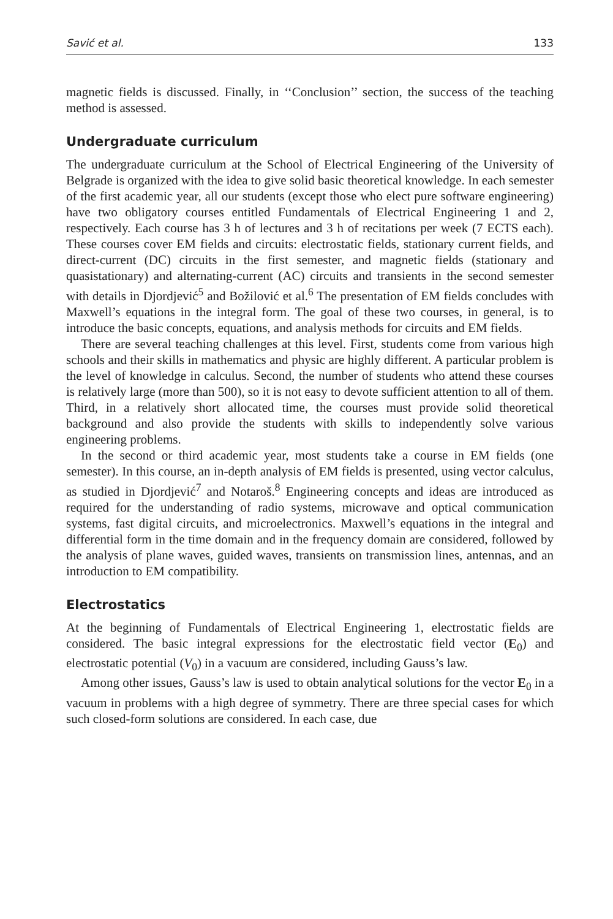Savić et al. 133
magnetic fields is discussed. Finally, in ‘‘Conclusion’’ section, the success of the teaching method is assessed.
Undergraduate curriculum
The undergraduate curriculum at the School of Electrical Engineering of the University of Belgrade is organized with the idea to give solid basic theoretical knowledge. In each semester of the first academic year, all our students (except those who elect pure software engineering) have two obligatory courses entitled Fundamentals of Electrical Engineering 1 and 2, respectively. Each course has 3 h of lectures and 3 h of recitations per week (7 ECTS each). These courses cover EM fields and circuits: electrostatic fields, stationary current fields, and direct-current (DC) circuits in the first semester, and magnetic fields (stationary and quasistationary) and alternating-current (AC) circuits and transients in the second semester with details in Djordjević<sup>5</sup> and Božilović et al.<sup>6</sup> The presentation of EM fields concludes with Maxwell’s equations in the integral form. The goal of these two courses, in general, is to introduce the basic concepts, equations, and analysis methods for circuits and EM fields.
There are several teaching challenges at this level. First, students come from various high schools and their skills in mathematics and physic are highly different. A particular problem is the level of knowledge in calculus. Second, the number of students who attend these courses is relatively large (more than 500), so it is not easy to devote sufficient attention to all of them. Third, in a relatively short allocated time, the courses must provide solid theoretical background and also provide the students with skills to independently solve various engineering problems.
In the second or third academic year, most students take a course in EM fields (one semester). In this course, an in-depth analysis of EM fields is presented, using vector calculus, as studied in Djordjević<sup>7</sup> and Notaroš.<sup>8</sup> Engineering concepts and ideas are introduced as required for the understanding of radio systems, microwave and optical communication systems, fast digital circuits, and microelectronics. Maxwell’s equations in the integral and differential form in the time domain and in the frequency domain are considered, followed by the analysis of plane waves, guided waves, transients on transmission lines, antennas, and an introduction to EM compatibility.
Electrostatics
At the beginning of Fundamentals of Electrical Engineering 1, electrostatic fields are considered. The basic integral expressions for the electrostatic field vector (E<sub>0</sub>) and electrostatic potential (V<sub>0</sub>) in a vacuum are considered, including Gauss’s law.
Among other issues, Gauss’s law is used to obtain analytical solutions for the vector E<sub>0</sub> in a vacuum in problems with a high degree of symmetry. There are three special cases for which such closed-form solutions are considered. In each case, due